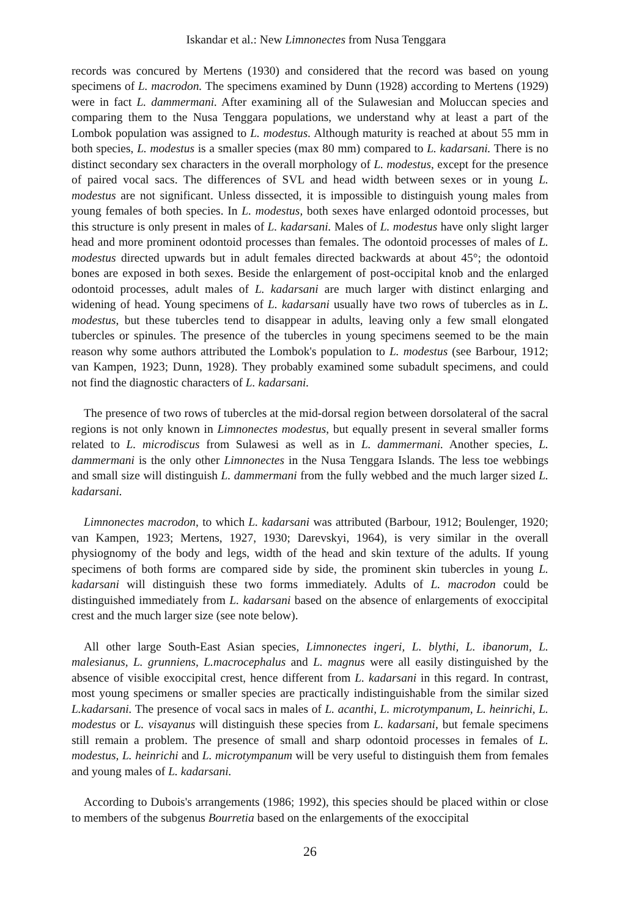Iskandar et al.: New Limnonectes from Nusa Tenggara
records was concured by Mertens (1930) and considered that the record was based on young specimens of L. macrodon. The specimens examined by Dunn (1928) according to Mertens (1929) were in fact L. dammermani. After examining all of the Sulawesian and Moluccan species and comparing them to the Nusa Tenggara populations, we understand why at least a part of the Lombok population was assigned to L. modestus. Although maturity is reached at about 55 mm in both species, L. modestus is a smaller species (max 80 mm) compared to L. kadarsani. There is no distinct secondary sex characters in the overall morphology of L. modestus, except for the presence of paired vocal sacs. The differences of SVL and head width between sexes or in young L. modestus are not significant. Unless dissected, it is impossible to distinguish young males from young females of both species. In L. modestus, both sexes have enlarged odontoid processes, but this structure is only present in males of L. kadarsani. Males of L. modestus have only slight larger head and more prominent odontoid processes than females. The odontoid processes of males of L. modestus directed upwards but in adult females directed backwards at about 45°; the odontoid bones are exposed in both sexes. Beside the enlargement of post-occipital knob and the enlarged odontoid processes, adult males of L. kadarsani are much larger with distinct enlarging and widening of head. Young specimens of L. kadarsani usually have two rows of tubercles as in L. modestus, but these tubercles tend to disappear in adults, leaving only a few small elongated tubercles or spinules. The presence of the tubercles in young specimens seemed to be the main reason why some authors attributed the Lombok's population to L. modestus (see Barbour, 1912; van Kampen, 1923; Dunn, 1928). They probably examined some subadult specimens, and could not find the diagnostic characters of L. kadarsani.
The presence of two rows of tubercles at the mid-dorsal region between dorsolateral of the sacral regions is not only known in Limnonectes modestus, but equally present in several smaller forms related to L. microdiscus from Sulawesi as well as in L. dammermani. Another species, L. dammermani is the only other Limnonectes in the Nusa Tenggara Islands. The less toe webbings and small size will distinguish L. dammermani from the fully webbed and the much larger sized L. kadarsani.
Limnonectes macrodon, to which L. kadarsani was attributed (Barbour, 1912; Boulenger, 1920; van Kampen, 1923; Mertens, 1927, 1930; Darevskyi, 1964), is very similar in the overall physiognomy of the body and legs, width of the head and skin texture of the adults. If young specimens of both forms are compared side by side, the prominent skin tubercles in young L. kadarsani will distinguish these two forms immediately. Adults of L. macrodon could be distinguished immediately from L. kadarsani based on the absence of enlargements of exoccipital crest and the much larger size (see note below).
All other large South-East Asian species, Limnonectes ingeri, L. blythi, L. ibanorum, L. malesianus, L. grunniens, L.macrocephalus and L. magnus were all easily distinguished by the absence of visible exoccipital crest, hence different from L. kadarsani in this regard. In contrast, most young specimens or smaller species are practically indistinguishable from the similar sized L.kadarsani. The presence of vocal sacs in males of L. acanthi, L. microtympanum, L. heinrichi, L. modestus or L. visayanus will distinguish these species from L. kadarsani, but female specimens still remain a problem. The presence of small and sharp odontoid processes in females of L. modestus, L. heinrichi and L. microtympanum will be very useful to distinguish them from females and young males of L. kadarsani.
According to Dubois's arrangements (1986; 1992), this species should be placed within or close to members of the subgenus Bourretia based on the enlargements of the exoccipital
26